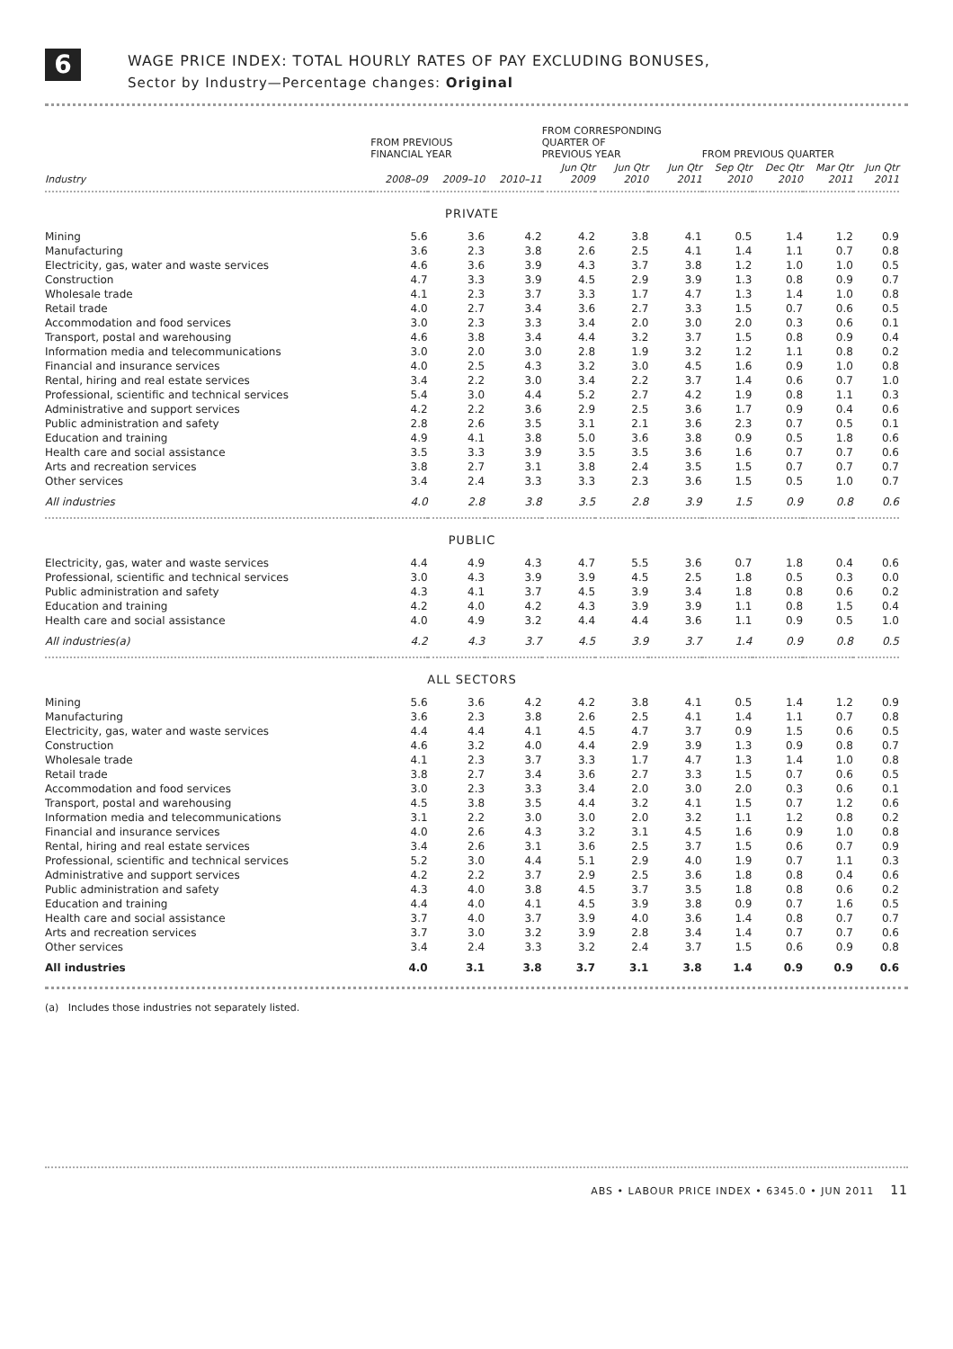6
WAGE PRICE INDEX: TOTAL HOURLY RATES OF PAY EXCLUDING BONUSES,
Sector by Industry—Percentage changes: Original
| | FROM PREVIOUS FINANCIAL YEAR | | | FROM CORRESPONDING QUARTER OF PREVIOUS YEAR | | | FROM PREVIOUS QUARTER | | | |
| --- | --- | --- | --- | --- | --- | --- | --- | --- | --- | --- |
| Industry | 2008–09 | 2009–10 | 2010–11 | Jun Qtr 2009 | Jun Qtr 2010 | Jun Qtr 2011 | Sep Qtr 2010 | Dec Qtr 2010 | Mar Qtr 2011 | Jun Qtr 2011 |
| PRIVATE | | | | | | | | | | |
| Mining | 5.6 | 3.6 | 4.2 | 4.2 | 3.8 | 4.1 | 0.5 | 1.4 | 1.2 | 0.9 |
| Manufacturing | 3.6 | 2.3 | 3.8 | 2.6 | 2.5 | 4.1 | 1.4 | 1.1 | 0.7 | 0.8 |
| Electricity, gas, water and waste services | 4.6 | 3.6 | 3.9 | 4.3 | 3.7 | 3.8 | 1.2 | 1.0 | 1.0 | 0.5 |
| Construction | 4.7 | 3.3 | 3.9 | 4.5 | 2.9 | 3.9 | 1.3 | 0.8 | 0.9 | 0.7 |
| Wholesale trade | 4.1 | 2.3 | 3.7 | 3.3 | 1.7 | 4.7 | 1.3 | 1.4 | 1.0 | 0.8 |
| Retail trade | 4.0 | 2.7 | 3.4 | 3.6 | 2.7 | 3.3 | 1.5 | 0.7 | 0.6 | 0.5 |
| Accommodation and food services | 3.0 | 2.3 | 3.3 | 3.4 | 2.0 | 3.0 | 2.0 | 0.3 | 0.6 | 0.1 |
| Transport, postal and warehousing | 4.6 | 3.8 | 3.4 | 4.4 | 3.2 | 3.7 | 1.5 | 0.8 | 0.9 | 0.4 |
| Information media and telecommunications | 3.0 | 2.0 | 3.0 | 2.8 | 1.9 | 3.2 | 1.2 | 1.1 | 0.8 | 0.2 |
| Financial and insurance services | 4.0 | 2.5 | 4.3 | 3.2 | 3.0 | 4.5 | 1.6 | 0.9 | 1.0 | 0.8 |
| Rental, hiring and real estate services | 3.4 | 2.2 | 3.0 | 3.4 | 2.2 | 3.7 | 1.4 | 0.6 | 0.7 | 1.0 |
| Professional, scientific and technical services | 5.4 | 3.0 | 4.4 | 5.2 | 2.7 | 4.2 | 1.9 | 0.8 | 1.1 | 0.3 |
| Administrative and support services | 4.2 | 2.2 | 3.6 | 2.9 | 2.5 | 3.6 | 1.7 | 0.9 | 0.4 | 0.6 |
| Public administration and safety | 2.8 | 2.6 | 3.5 | 3.1 | 2.1 | 3.6 | 2.3 | 0.7 | 0.5 | 0.1 |
| Education and training | 4.9 | 4.1 | 3.8 | 5.0 | 3.6 | 3.8 | 0.9 | 0.5 | 1.8 | 0.6 |
| Health care and social assistance | 3.5 | 3.3 | 3.9 | 3.5 | 3.5 | 3.6 | 1.6 | 0.7 | 0.7 | 0.6 |
| Arts and recreation services | 3.8 | 2.7 | 3.1 | 3.8 | 2.4 | 3.5 | 1.5 | 0.7 | 0.7 | 0.7 |
| Other services | 3.4 | 2.4 | 3.3 | 3.3 | 2.3 | 3.6 | 1.5 | 0.5 | 1.0 | 0.7 |
| All industries | 4.0 | 2.8 | 3.8 | 3.5 | 2.8 | 3.9 | 1.5 | 0.9 | 0.8 | 0.6 |
| PUBLIC | | | | | | | | | | |
| Electricity, gas, water and waste services | 4.4 | 4.9 | 4.3 | 4.7 | 5.5 | 3.6 | 0.7 | 1.8 | 0.4 | 0.6 |
| Professional, scientific and technical services | 3.0 | 4.3 | 3.9 | 3.9 | 4.5 | 2.5 | 1.8 | 0.5 | 0.3 | 0.0 |
| Public administration and safety | 4.3 | 4.1 | 3.7 | 4.5 | 3.9 | 3.4 | 1.8 | 0.8 | 0.6 | 0.2 |
| Education and training | 4.2 | 4.0 | 4.2 | 4.3 | 3.9 | 3.9 | 1.1 | 0.8 | 1.5 | 0.4 |
| Health care and social assistance | 4.0 | 4.9 | 3.2 | 4.4 | 4.4 | 3.6 | 1.1 | 0.9 | 0.5 | 1.0 |
| All industries(a) | 4.2 | 4.3 | 3.7 | 4.5 | 3.9 | 3.7 | 1.4 | 0.9 | 0.8 | 0.5 |
| ALL SECTORS | | | | | | | | | | |
| Mining | 5.6 | 3.6 | 4.2 | 4.2 | 3.8 | 4.1 | 0.5 | 1.4 | 1.2 | 0.9 |
| Manufacturing | 3.6 | 2.3 | 3.8 | 2.6 | 2.5 | 4.1 | 1.4 | 1.1 | 0.7 | 0.8 |
| Electricity, gas, water and waste services | 4.4 | 4.4 | 4.1 | 4.5 | 4.7 | 3.7 | 0.9 | 1.5 | 0.6 | 0.5 |
| Construction | 4.6 | 3.2 | 4.0 | 4.4 | 2.9 | 3.9 | 1.3 | 0.9 | 0.8 | 0.7 |
| Wholesale trade | 4.1 | 2.3 | 3.7 | 3.3 | 1.7 | 4.7 | 1.3 | 1.4 | 1.0 | 0.8 |
| Retail trade | 3.8 | 2.7 | 3.4 | 3.6 | 2.7 | 3.3 | 1.5 | 0.7 | 0.6 | 0.5 |
| Accommodation and food services | 3.0 | 2.3 | 3.3 | 3.4 | 2.0 | 3.0 | 2.0 | 0.3 | 0.6 | 0.1 |
| Transport, postal and warehousing | 4.5 | 3.8 | 3.5 | 4.4 | 3.2 | 4.1 | 1.5 | 0.7 | 1.2 | 0.6 |
| Information media and telecommunications | 3.1 | 2.2 | 3.0 | 3.0 | 2.0 | 3.2 | 1.1 | 1.2 | 0.8 | 0.2 |
| Financial and insurance services | 4.0 | 2.6 | 4.3 | 3.2 | 3.1 | 4.5 | 1.6 | 0.9 | 1.0 | 0.8 |
| Rental, hiring and real estate services | 3.4 | 2.6 | 3.1 | 3.6 | 2.5 | 3.7 | 1.5 | 0.6 | 0.7 | 0.9 |
| Professional, scientific and technical services | 5.2 | 3.0 | 4.4 | 5.1 | 2.9 | 4.0 | 1.9 | 0.7 | 1.1 | 0.3 |
| Administrative and support services | 4.2 | 2.2 | 3.7 | 2.9 | 2.5 | 3.6 | 1.8 | 0.8 | 0.4 | 0.6 |
| Public administration and safety | 4.3 | 4.0 | 3.8 | 4.5 | 3.7 | 3.5 | 1.8 | 0.8 | 0.6 | 0.2 |
| Education and training | 4.4 | 4.0 | 4.1 | 4.5 | 3.9 | 3.8 | 0.9 | 0.7 | 1.6 | 0.5 |
| Health care and social assistance | 3.7 | 4.0 | 3.7 | 3.9 | 4.0 | 3.6 | 1.4 | 0.8 | 0.7 | 0.7 |
| Arts and recreation services | 3.7 | 3.0 | 3.2 | 3.9 | 2.8 | 3.4 | 1.4 | 0.7 | 0.7 | 0.6 |
| Other services | 3.4 | 2.4 | 3.3 | 3.2 | 2.4 | 3.7 | 1.5 | 0.6 | 0.9 | 0.8 |
| All industries | 4.0 | 3.1 | 3.8 | 3.7 | 3.1 | 3.8 | 1.4 | 0.9 | 0.9 | 0.6 |
(a) Includes those industries not separately listed.
ABS • LABOUR PRICE INDEX • 6345.0 • JUN 2011 11